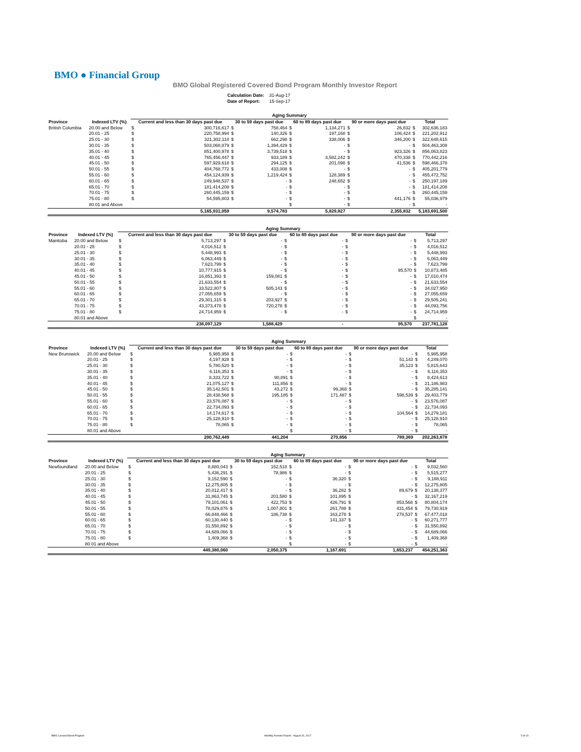BMO ● Financial Group
BMO Global Registered Covered Bond Program Monthly Investor Report
| Calculation Date: | 31-Aug-17 |
| Date of Report: | 15-Sep-17 |
| | | Aging Summary | | | | | | | | | |
| Province | Indexed LTV (%) | Current and less than 30 days past due | | 30 to 59 days past due | | 60 to 89 days past due | | 90 or more days past due | | Total | |
| British Columbia | 20.00 and Below | $ | 300,716,617 | $ | 758,464 | $ | 1,134,271 | $ | 26,832 | $ | 302,636,183 |
| | 20.01 - 25 | $ | 220,758,994 | $ | 140,326 | $ | 197,168 | $ | 106,424 | $ | 221,202,912 |
| | 25.01 - 30 | $ | 321,302,110 | $ | 662,298 | $ | 338,006 | $ | 346,200 | $ | 322,648,615 |
| | 30.01 - 35 | $ | 503,068,879 | $ | 1,394,429 | $ | - | $ | - | $ | 504,463,308 |
| | 35.01 - 40 | $ | 851,400,978 | $ | 3,739,518 | $ | - | $ | 923,326 | $ | 856,063,823 |
| | 40.01 - 45 | $ | 765,456,447 | $ | 933,189 | $ | 3,582,242 | $ | 470,338 | $ | 770,442,216 |
| | 45.01 - 50 | $ | 597,929,618 | $ | 294,125 | $ | 201,098 | $ | 41,536 | $ | 598,466,378 |
| | 50.01 - 55 | $ | 404,768,772 | $ | 433,008 | $ | - | $ | - | $ | 405,201,779 |
| | 55.01 - 60 | $ | 454,124,939 | $ | 1,219,424 | $ | 128,389 | $ | - | $ | 455,472,752 |
| | 60.01 - 65 | $ | 249,948,537 | $ | - | $ | 248,652 | $ | - | $ | 250,197,189 |
| | 65.01 - 70 | $ | 181,414,208 | $ | - | $ | - | $ | - | $ | 181,414,208 |
| | 70.01 - 75 | $ | 260,445,159 | $ | - | $ | - | $ | - | $ | 260,445,159 |
| | 75.01 - 80 | $ | 54,595,803 | $ | - | $ | - | $ | 441,176 | $ | 55,036,979 |
| | 80.01 and Above | | | | | $ | - | $ | - | $ | - |
| | | 5,165,931,059 | | 9,574,783 | | 5,829,827 | | 2,355,832 | | 5,183,691,500 | |
| | | Aging Summary | | | | | | | | | |
| Province | Indexed LTV (%) | Current and less than 30 days past due | | 30 to 59 days past due | | 60 to 89 days past due | | 90 or more days past due | | Total | |
| Manitoba | 20.00 and Below | $ | 5,713,297 | $ | - | $ | - | $ | - | $ | 5,713,297 |
| | 20.01 - 25 | $ | 4,016,512 | $ | - | $ | - | $ | - | $ | 4,016,512 |
| | 25.01 - 30 | $ | 5,448,993 | $ | - | $ | - | $ | - | $ | 5,448,993 |
| | 30.01 - 35 | $ | 6,063,449 | $ | - | $ | - | $ | - | $ | 6,063,449 |
| | 35.01 - 40 | $ | 7,623,799 | $ | - | $ | - | $ | - | $ | 7,623,799 |
| | 40.01 - 45 | $ | 10,777,915 | $ | - | $ | - | $ | 95,570 | $ | 10,873,485 |
| | 45.01 - 50 | $ | 16,851,393 | $ | 159,081 | $ | - | $ | - | $ | 17,010,474 |
| | 50.01 - 55 | $ | 21,633,554 | $ | - | $ | - | $ | - | $ | 21,633,554 |
| | 55.01 - 60 | $ | 33,522,807 | $ | 505,143 | $ | - | $ | - | $ | 34,027,950 |
| | 60.01 - 65 | $ | 27,055,659 | $ | - | $ | - | $ | - | $ | 27,055,659 |
| | 65.01 - 70 | $ | 29,301,315 | $ | 203,927 | $ | - | $ | - | $ | 29,505,241 |
| | 70.01 - 75 | $ | 43,373,478 | $ | 720,278 | $ | - | $ | - | $ | 44,093,756 |
| | 75.01 - 80 | $ | 24,714,959 | $ | - | $ | - | $ | - | $ | 24,714,959 |
| | 80.01 and Above | | | | | | | | | $ | - |
| | | 236,097,129 | | 1,588,429 | | - | | 95,570 | | 237,781,128 | |
| | | Aging Summary | | | | | | | | | |
| Province | Indexed LTV (%) | Current and less than 30 days past due | | 30 to 59 days past due | | 60 to 89 days past due | | 90 or more days past due | | Total | |
| New Brunswick | 20.00 and Below | $ | 5,985,958 | $ | - | $ | - | $ | - | $ | 5,985,958 |
| | 20.01 - 25 | $ | 4,197,928 | $ | - | $ | - | $ | 51,143 | $ | 4,249,070 |
| | 25.01 - 30 | $ | 5,780,520 | $ | - | $ | - | $ | 35,123 | $ | 5,815,643 |
| | 30.01 - 35 | $ | 6,116,353 | $ | - | $ | - | $ | - | $ | 6,116,353 |
| | 35.01 - 40 | $ | 8,333,722 | $ | 90,891 | $ | - | $ | - | $ | 8,424,613 |
| | 40.01 - 45 | $ | 21,075,127 | $ | 111,856 | $ | - | $ | - | $ | 21,186,983 |
| | 45.01 - 50 | $ | 35,142,501 | $ | 43,272 | $ | 99,368 | $ | - | $ | 35,285,141 |
| | 50.01 - 55 | $ | 28,438,568 | $ | 195,185 | $ | 171,487 | $ | 598,539 | $ | 29,403,779 |
| | 55.01 - 60 | $ | 23,576,087 | $ | - | $ | - | $ | - | $ | 23,576,087 |
| | 60.01 - 65 | $ | 22,734,093 | $ | - | $ | - | $ | - | $ | 22,734,093 |
| | 65.01 - 70 | $ | 14,174,617 | $ | - | $ | - | $ | 104,564 | $ | 14,279,181 |
| | 70.01 - 75 | $ | 25,128,910 | $ | - | $ | - | $ | - | $ | 25,128,910 |
| | 75.01 - 80 | $ | 78,065 | $ | - | $ | - | $ | - | $ | 78,065 |
| | 80.01 and Above | | | | | $ | - | $ | - | $ | - |
| | | 200,762,449 | | 441,204 | | 270,856 | | 789,369 | | 202,263,878 | |
| | | Aging Summary | | | | | | | | | |
| Province | Indexed LTV (%) | Current and less than 30 days past due | | 30 to 59 days past due | | 60 to 89 days past due | | 90 or more days past due | | Total | |
| Newfoundland | 20.00 and Below | $ | 8,880,043 | $ | 152,518 | $ | - | $ | - | $ | 9,032,560 |
| | 20.01 - 25 | $ | 5,436,291 | $ | 78,986 | $ | - | $ | - | $ | 5,515,277 |
| | 25.01 - 30 | $ | 9,152,590 | $ | - | $ | 36,320 | $ | - | $ | 9,188,911 |
| | 30.01 - 35 | $ | 12,275,805 | $ | - | $ | - | $ | - | $ | 12,275,805 |
| | 35.01 - 40 | $ | 20,012,417 | $ | - | $ | 36,282 | $ | 89,679 | $ | 20,138,377 |
| | 40.01 - 45 | $ | 31,863,745 | $ | 201,580 | $ | 101,895 | $ | - | $ | 32,167,219 |
| | 45.01 - 50 | $ | 79,101,061 | $ | 422,753 | $ | 426,791 | $ | 853,568 | $ | 80,804,174 |
| | 50.01 - 55 | $ | 78,029,876 | $ | 1,007,801 | $ | 261,788 | $ | 431,454 | $ | 79,730,919 |
| | 55.01 - 60 | $ | 66,848,466 | $ | 186,738 | $ | 163,278 | $ | 278,537 | $ | 67,477,018 |
| | 60.01 - 65 | $ | 60,130,440 | $ | - | $ | 141,337 | $ | - | $ | 60,271,777 |
| | 65.01 - 70 | $ | 31,550,892 | $ | - | $ | - | $ | - | $ | 31,550,892 |
| | 70.01 - 75 | $ | 44,689,066 | $ | - | $ | - | $ | - | $ | 44,689,066 |
| | 75.01 - 80 | $ | 1,409,368 | $ | - | $ | - | $ | - | $ | 1,409,368 |
| | 80.01 and Above | | | | | $ | - | $ | - | $ | - |
| | | 449,380,060 | | 2,050,375 | | 1,167,691 | | 1,653,237 | | 454,251,363 | |
BMO Covered Bond Program
Monthly Investor Report - August 31, 2017
5 of 10